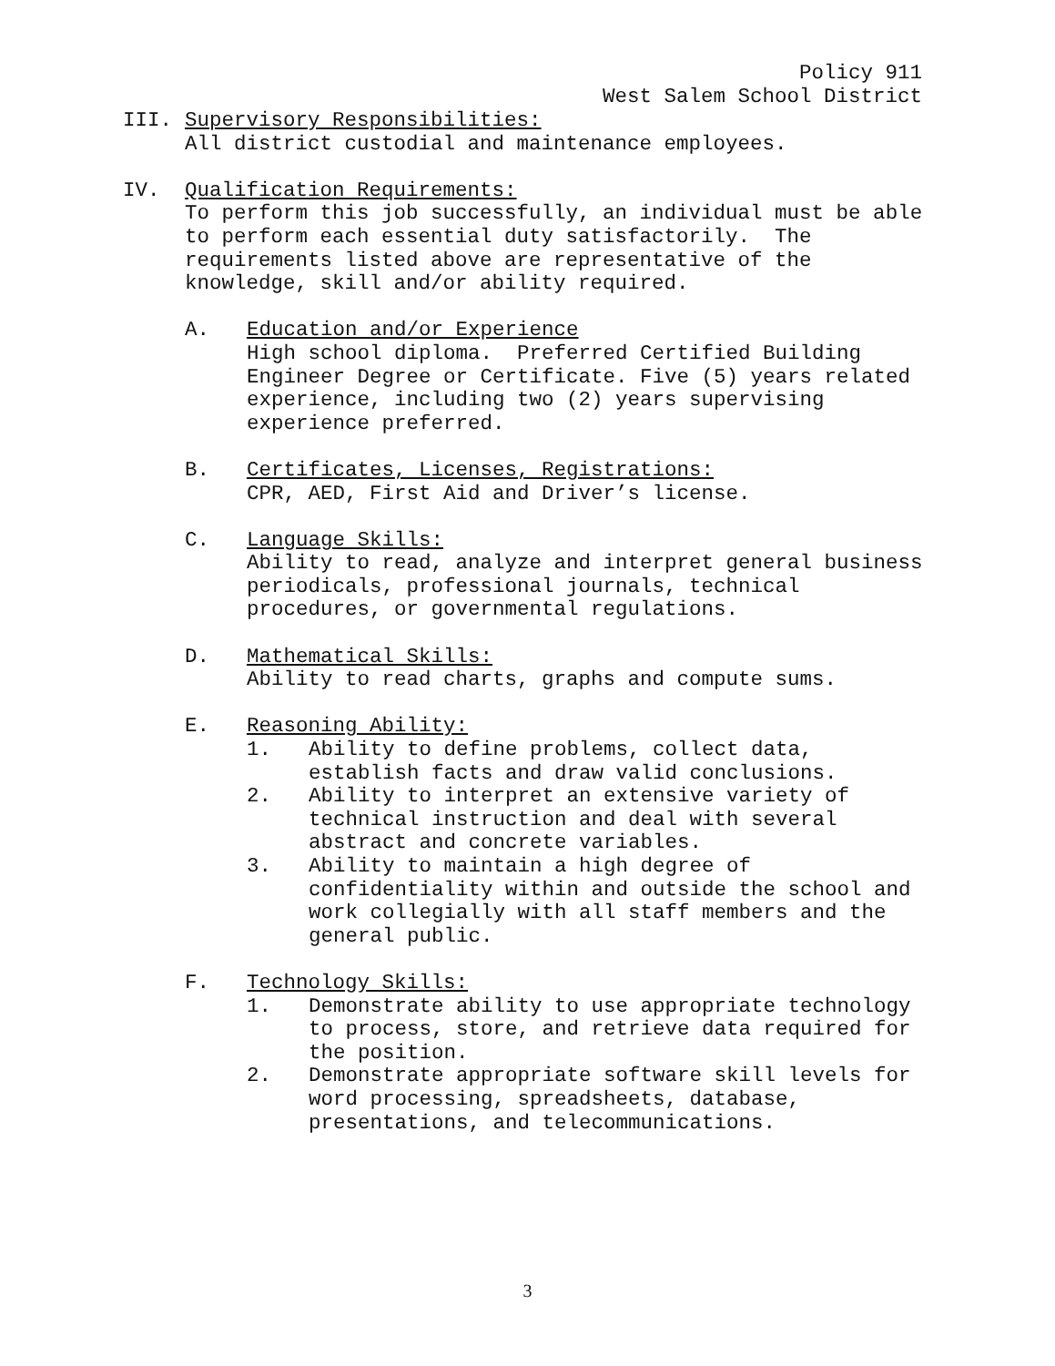Policy 911
West Salem School District
III. Supervisory Responsibilities:
All district custodial and maintenance employees.
IV. Qualification Requirements:
To perform this job successfully, an individual must be able to perform each essential duty satisfactorily. The requirements listed above are representative of the knowledge, skill and/or ability required.
A. Education and/or Experience
High school diploma. Preferred Certified Building Engineer Degree or Certificate. Five (5) years related experience, including two (2) years supervising experience preferred.
B. Certificates, Licenses, Registrations:
CPR, AED, First Aid and Driver’s license.
C. Language Skills:
Ability to read, analyze and interpret general business periodicals, professional journals, technical procedures, or governmental regulations.
D. Mathematical Skills:
Ability to read charts, graphs and compute sums.
E. Reasoning Ability:
1. Ability to define problems, collect data, establish facts and draw valid conclusions.
2. Ability to interpret an extensive variety of technical instruction and deal with several abstract and concrete variables.
3. Ability to maintain a high degree of confidentiality within and outside the school and work collegially with all staff members and the general public.
F. Technology Skills:
1. Demonstrate ability to use appropriate technology to process, store, and retrieve data required for the position.
2. Demonstrate appropriate software skill levels for word processing, spreadsheets, database, presentations, and telecommunications.
3